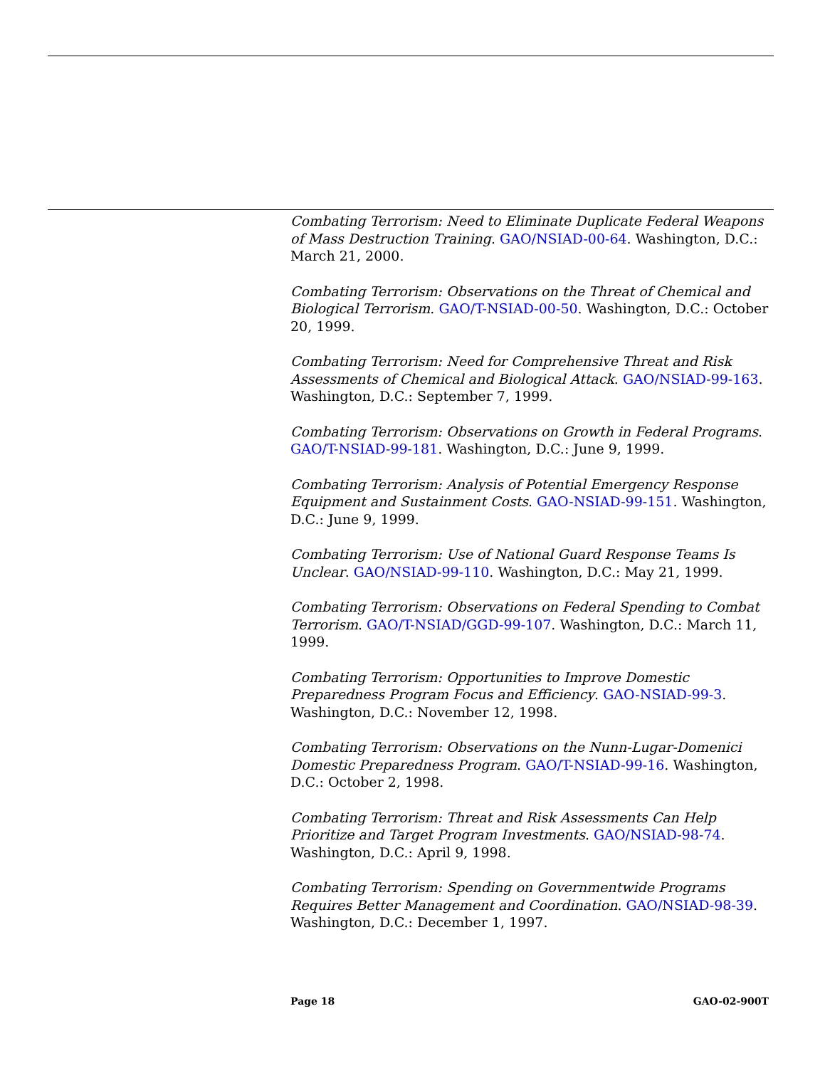Combating Terrorism: Need to Eliminate Duplicate Federal Weapons of Mass Destruction Training. GAO/NSIAD-00-64. Washington, D.C.: March 21, 2000.
Combating Terrorism: Observations on the Threat of Chemical and Biological Terrorism. GAO/T-NSIAD-00-50. Washington, D.C.: October 20, 1999.
Combating Terrorism: Need for Comprehensive Threat and Risk Assessments of Chemical and Biological Attack. GAO/NSIAD-99-163. Washington, D.C.: September 7, 1999.
Combating Terrorism: Observations on Growth in Federal Programs. GAO/T-NSIAD-99-181. Washington, D.C.: June 9, 1999.
Combating Terrorism: Analysis of Potential Emergency Response Equipment and Sustainment Costs. GAO-NSIAD-99-151. Washington, D.C.: June 9, 1999.
Combating Terrorism: Use of National Guard Response Teams Is Unclear. GAO/NSIAD-99-110. Washington, D.C.: May 21, 1999.
Combating Terrorism: Observations on Federal Spending to Combat Terrorism. GAO/T-NSIAD/GGD-99-107. Washington, D.C.: March 11, 1999.
Combating Terrorism: Opportunities to Improve Domestic Preparedness Program Focus and Efficiency. GAO-NSIAD-99-3. Washington, D.C.: November 12, 1998.
Combating Terrorism: Observations on the Nunn-Lugar-Domenici Domestic Preparedness Program. GAO/T-NSIAD-99-16. Washington, D.C.: October 2, 1998.
Combating Terrorism: Threat and Risk Assessments Can Help Prioritize and Target Program Investments. GAO/NSIAD-98-74. Washington, D.C.: April 9, 1998.
Combating Terrorism: Spending on Governmentwide Programs Requires Better Management and Coordination. GAO/NSIAD-98-39. Washington, D.C.: December 1, 1997.
Page 18 GAO-02-900T